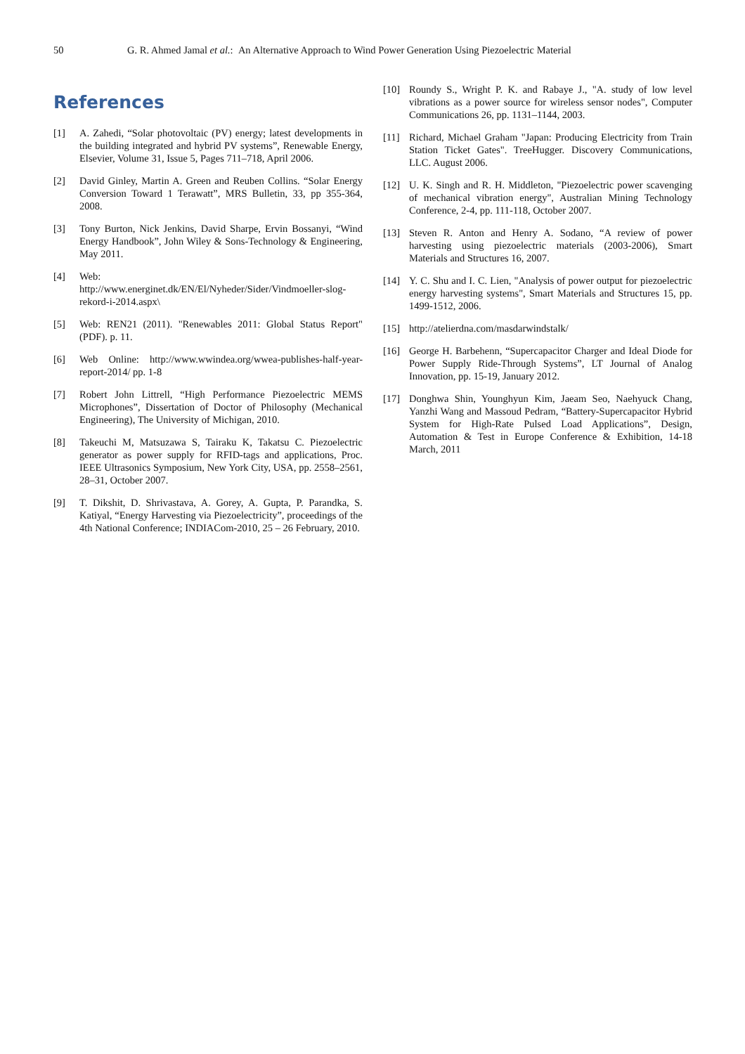50 G. R. Ahmed Jamal et al.: An Alternative Approach to Wind Power Generation Using Piezoelectric Material
References
[1] A. Zahedi, “Solar photovoltaic (PV) energy; latest developments in the building integrated and hybrid PV systems”, Renewable Energy, Elsevier, Volume 31, Issue 5, Pages 711–718, April 2006.
[2] David Ginley, Martin A. Green and Reuben Collins. “Solar Energy Conversion Toward 1 Terawatt”, MRS Bulletin, 33, pp 355-364, 2008.
[3] Tony Burton, Nick Jenkins, David Sharpe, Ervin Bossanyi, “Wind Energy Handbook”, John Wiley & Sons-Technology & Engineering, May 2011.
[4] Web:
http://www.energinet.dk/EN/El/Nyheder/Sider/Vindmoeller-slog-rekord-i-2014.aspx\
[5] Web: REN21 (2011). "Renewables 2011: Global Status Report" (PDF). p. 11.
[6] Web Online: http://www.wwindea.org/wwea-publishes-half-year-report-2014/ pp. 1-8
[7] Robert John Littrell, “High Performance Piezoelectric MEMS Microphones”, Dissertation of Doctor of Philosophy (Mechanical Engineering), The University of Michigan, 2010.
[8] Takeuchi M, Matsuzawa S, Tairaku K, Takatsu C. Piezoelectric generator as power supply for RFID-tags and applications, Proc. IEEE Ultrasonics Symposium, New York City, USA, pp. 2558–2561, 28–31, October 2007.
[9] T. Dikshit, D. Shrivastava, A. Gorey, A. Gupta, P. Parandka, S. Katiyal, “Energy Harvesting via Piezoelectricity”, proceedings of the 4th National Conference; INDIACom-2010, 25 – 26 February, 2010.
[10] Roundy S., Wright P. K. and Rabaye J., "A. study of low level vibrations as a power source for wireless sensor nodes", Computer Communications 26, pp. 1131–1144, 2003.
[11] Richard, Michael Graham "Japan: Producing Electricity from Train Station Ticket Gates". TreeHugger. Discovery Communications, LLC. August 2006.
[12] U. K. Singh and R. H. Middleton, "Piezoelectric power scavenging of mechanical vibration energy", Australian Mining Technology Conference, 2-4, pp. 111-118, October 2007.
[13] Steven R. Anton and Henry A. Sodano, “A review of power harvesting using piezoelectric materials (2003-2006), Smart Materials and Structures 16, 2007.
[14] Y. C. Shu and I. C. Lien, "Analysis of power output for piezoelectric energy harvesting systems", Smart Materials and Structures 15, pp. 1499-1512, 2006.
[15] http://atelierdna.com/masdarwindstalk/
[16] George H. Barbehenn, “Supercapacitor Charger and Ideal Diode for Power Supply Ride-Through Systems”, LT Journal of Analog Innovation, pp. 15-19, January 2012.
[17] Donghwa Shin, Younghyun Kim, Jaeam Seo, Naehyuck Chang, Yanzhi Wang and Massoud Pedram, “Battery-Supercapacitor Hybrid System for High-Rate Pulsed Load Applications”, Design, Automation & Test in Europe Conference & Exhibition, 14-18 March, 2011